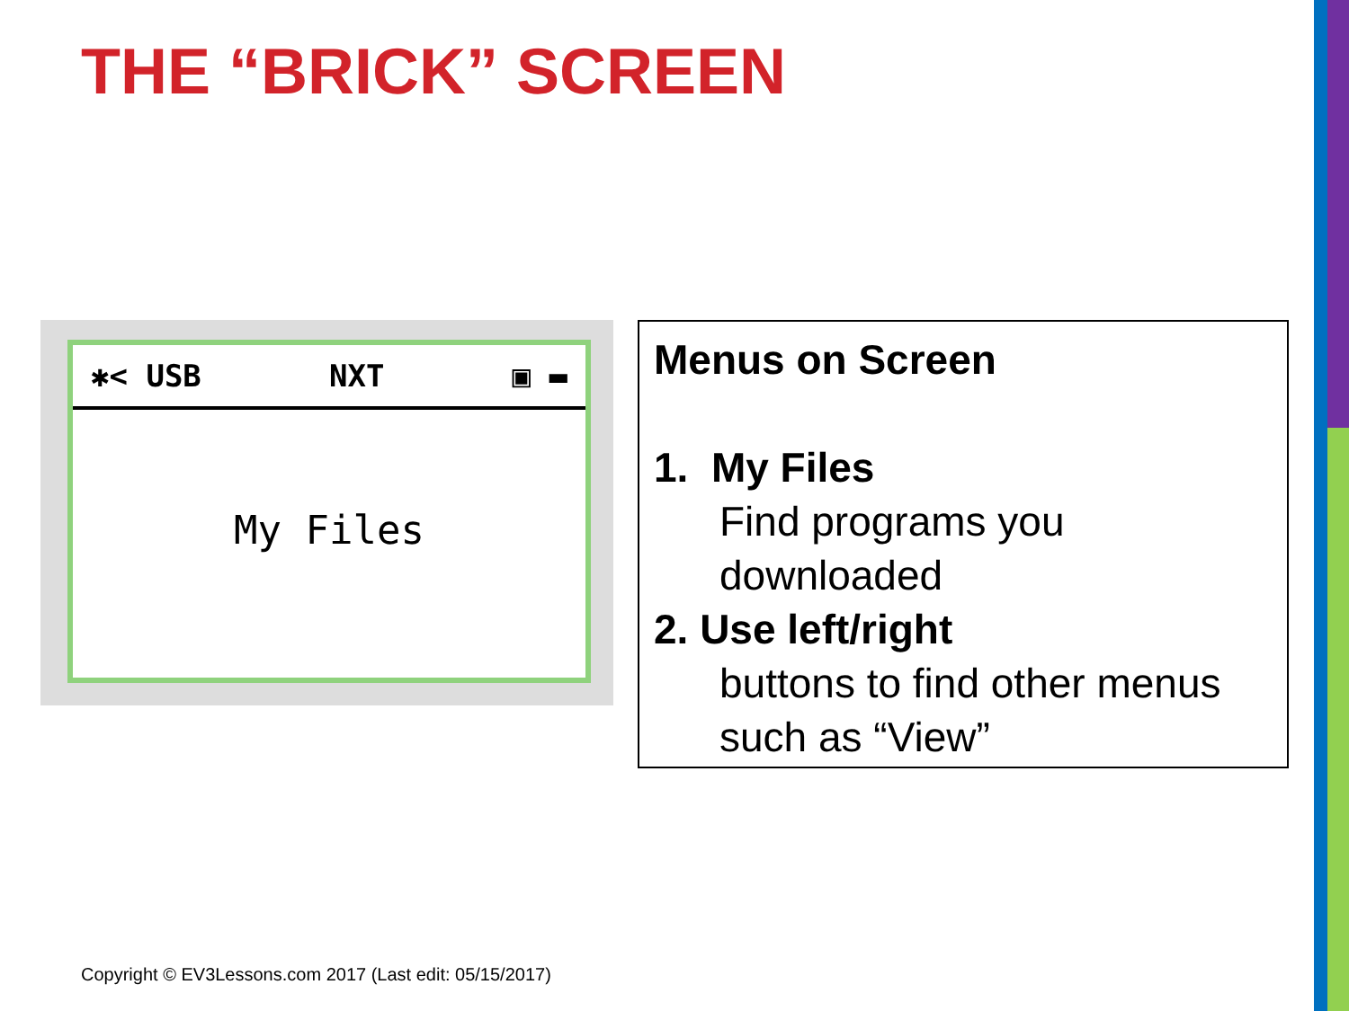THE “BRICK” SCREEN
✱< USB NXT ▣ ▬
My Files
Menus on Screen
1. My Files
Find programs you downloaded
2. Use left/right
buttons to find other menus such as “View”
Copyright © EV3Lessons.com 2017 (Last edit: 05/15/2017)